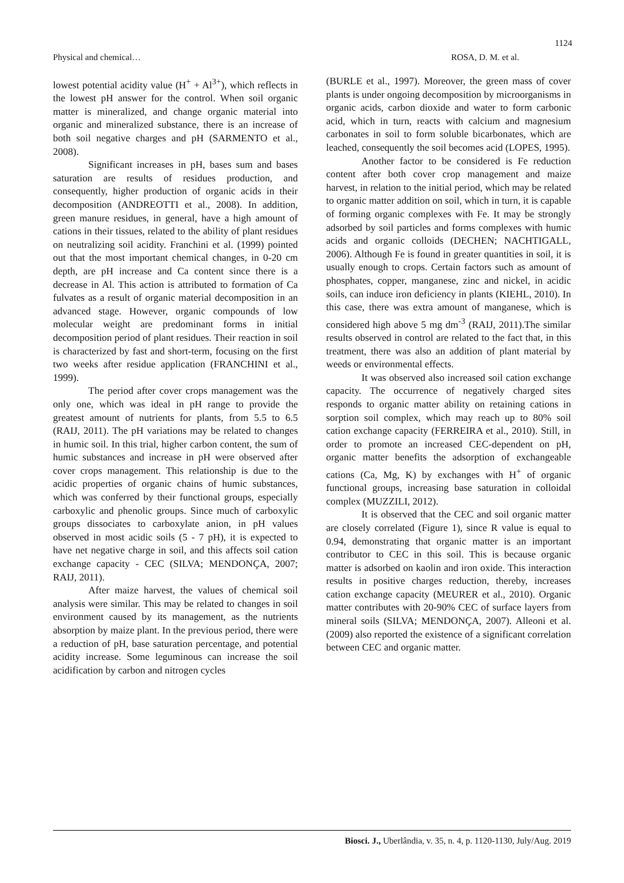1124
Physical and chemical… ROSA, D. M. et al.
lowest potential acidity value (H<sup>+</sup> + Al<sup>3+</sup>), which reflects in the lowest pH answer for the control. When soil organic matter is mineralized, and change organic material into organic and mineralized substance, there is an increase of both soil negative charges and pH (SARMENTO et al., 2008).
Significant increases in pH, bases sum and bases saturation are results of residues production, and consequently, higher production of organic acids in their decomposition (ANDREOTTI et al., 2008). In addition, green manure residues, in general, have a high amount of cations in their tissues, related to the ability of plant residues on neutralizing soil acidity. Franchini et al. (1999) pointed out that the most important chemical changes, in 0-20 cm depth, are pH increase and Ca content since there is a decrease in Al. This action is attributed to formation of Ca fulvates as a result of organic material decomposition in an advanced stage. However, organic compounds of low molecular weight are predominant forms in initial decomposition period of plant residues. Their reaction in soil is characterized by fast and short-term, focusing on the first two weeks after residue application (FRANCHINI et al., 1999).
The period after cover crops management was the only one, which was ideal in pH range to provide the greatest amount of nutrients for plants, from 5.5 to 6.5 (RAIJ, 2011). The pH variations may be related to changes in humic soil. In this trial, higher carbon content, the sum of humic substances and increase in pH were observed after cover crops management. This relationship is due to the acidic properties of organic chains of humic substances, which was conferred by their functional groups, especially carboxylic and phenolic groups. Since much of carboxylic groups dissociates to carboxylate anion, in pH values observed in most acidic soils (5 - 7 pH), it is expected to have net negative charge in soil, and this affects soil cation exchange capacity - CEC (SILVA; MENDONÇA, 2007; RAIJ, 2011).
After maize harvest, the values of chemical soil analysis were similar. This may be related to changes in soil environment caused by its management, as the nutrients absorption by maize plant. In the previous period, there were a reduction of pH, base saturation percentage, and potential acidity increase. Some leguminous can increase the soil acidification by carbon and nitrogen cycles
(BURLE et al., 1997). Moreover, the green mass of cover plants is under ongoing decomposition by microorganisms in organic acids, carbon dioxide and water to form carbonic acid, which in turn, reacts with calcium and magnesium carbonates in soil to form soluble bicarbonates, which are leached, consequently the soil becomes acid (LOPES, 1995).
Another factor to be considered is Fe reduction content after both cover crop management and maize harvest, in relation to the initial period, which may be related to organic matter addition on soil, which in turn, it is capable of forming organic complexes with Fe. It may be strongly adsorbed by soil particles and forms complexes with humic acids and organic colloids (DECHEN; NACHTIGALL, 2006). Although Fe is found in greater quantities in soil, it is usually enough to crops. Certain factors such as amount of phosphates, copper, manganese, zinc and nickel, in acidic soils, can induce iron deficiency in plants (KIEHL, 2010). In this case, there was extra amount of manganese, which is considered high above 5 mg dm<sup>-3</sup> (RAIJ, 2011).The similar results observed in control are related to the fact that, in this treatment, there was also an addition of plant material by weeds or environmental effects.
It was observed also increased soil cation exchange capacity. The occurrence of negatively charged sites responds to organic matter ability on retaining cations in sorption soil complex, which may reach up to 80% soil cation exchange capacity (FERREIRA et al., 2010). Still, in order to promote an increased CEC-dependent on pH, organic matter benefits the adsorption of exchangeable cations (Ca, Mg, K) by exchanges with H<sup>+</sup> of organic functional groups, increasing base saturation in colloidal complex (MUZZILI, 2012).
It is observed that the CEC and soil organic matter are closely correlated (Figure 1), since R value is equal to 0.94, demonstrating that organic matter is an important contributor to CEC in this soil. This is because organic matter is adsorbed on kaolin and iron oxide. This interaction results in positive charges reduction, thereby, increases cation exchange capacity (MEURER et al., 2010). Organic matter contributes with 20-90% CEC of surface layers from mineral soils (SILVA; MENDONÇA, 2007). Alleoni et al. (2009) also reported the existence of a significant correlation between CEC and organic matter.
Biosci. J., Uberlândia, v. 35, n. 4, p. 1120-1130, July/Aug. 2019